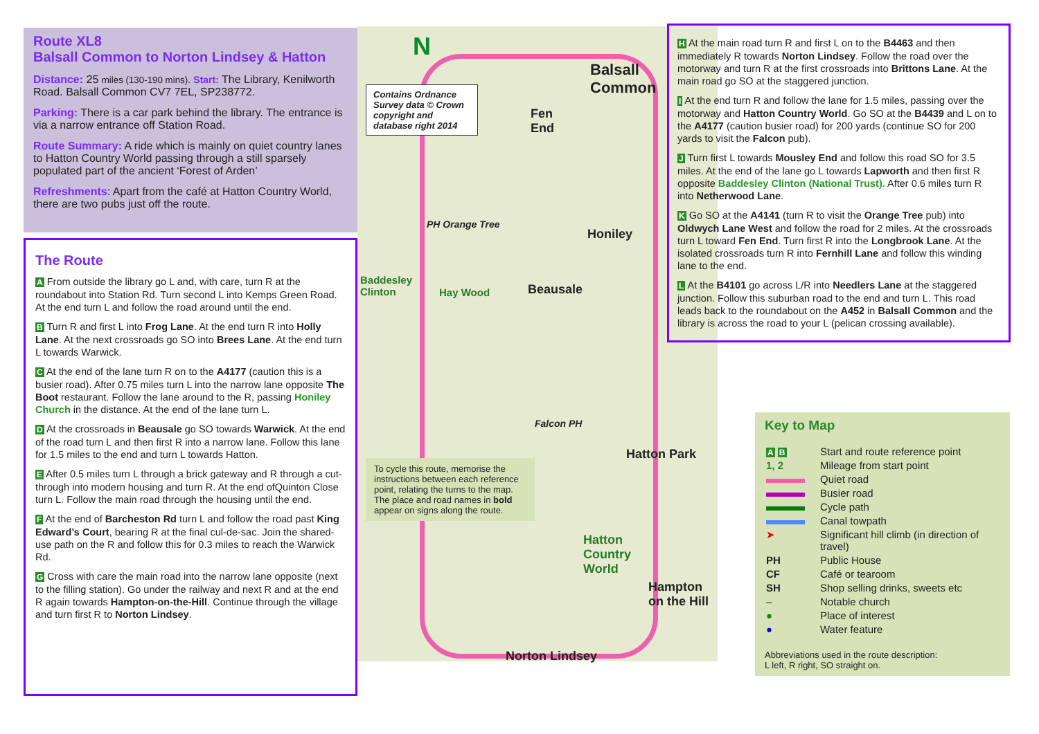Route XL8
Balsall Common to Norton Lindsey & Hatton
Distance: 25 miles (130-190 mins). Start: The Library, Kenilworth Road. Balsall Common CV7 7EL, SP238772.
Parking: There is a car park behind the library. The entrance is via a narrow entrance off Station Road.
Route Summary: A ride which is mainly on quiet country lanes to Hatton Country World passing through a still sparsely populated part of the ancient ‘Forest of Arden’
Refreshments: Apart from the café at Hatton Country World, there are two pubs just off the route.
The Route
A From outside the library go L and, with care, turn R at the roundabout into Station Rd. Turn second L into Kemps Green Road. At the end turn L and follow the road around until the end.
B Turn R and first L into Frog Lane. At the end turn R into Holly Lane. At the next crossroads go SO into Brees Lane. At the end turn L towards Warwick.
C At the end of the lane turn R on to the A4177 (caution this is a busier road). After 0.75 miles turn L into the narrow lane opposite The Boot restaurant. Follow the lane around to the R, passing Honiley Church in the distance. At the end of the lane turn L.
D At the crossroads in Beausale go SO towards Warwick. At the end of the road turn L and then first R into a narrow lane. Follow this lane for 1.5 miles to the end and turn L towards Hatton.
E After 0.5 miles turn L through a brick gateway and R through a cut-through into modern housing and turn R. At the end ofQuinton Close turn L. Follow the main road through the housing until the end.
F At the end of Barcheston Rd turn L and follow the road past King Edward’s Court, bearing R at the final cul-de-sac. Join the shared-use path on the R and follow this for 0.3 miles to reach the Warwick Rd.
G Cross with care the main road into the narrow lane opposite (next to the filling station). Go under the railway and next R and at the end R again towards Hampton-on-the-Hill. Continue through the village and turn first R to Norton Lindsey.
N
Contains Ordnance Survey data © Crown copyright and database right 2014
Balsall
Common
Fen
End
Honiley
Baddesley
Clinton
Hay Wood
PH Orange Tree
Beausale
Falcon PH
Hatton Park
Hatton
Country
World
Hampton
on the Hill
Norton Lindsey
To cycle this route, memorise the instructions between each reference point, relating the turns to the map. The place and road names in bold appear on signs along the route.
H At the main road turn R and first L on to the B4463 and then immediately R towards Norton Lindsey. Follow the road over the motorway and turn R at the first crossroads into Brittons Lane. At the main road go SO at the staggered junction.
I At the end turn R and follow the lane for 1.5 miles, passing over the motorway and Hatton Country World. Go SO at the B4439 and L on to the A4177 (caution busier road) for 200 yards (continue SO for 200 yards to visit the Falcon pub).
J Turn first L towards Mousley End and follow this road SO for 3.5 miles. At the end of the lane go L towards Lapworth and then first R opposite Baddesley Clinton (National Trust). After 0.6 miles turn R into Netherwood Lane.
K Go SO at the A4141 (turn R to visit the Orange Tree pub) into Oldwych Lane West and follow the road for 2 miles. At the crossroads turn L toward Fen End. Turn first R into the Longbrook Lane. At the isolated crossroads turn R into Fernhill Lane and follow this winding lane to the end.
L At the B4101 go across L/R into Needlers Lane at the staggered junction. Follow this suburban road to the end and turn L. This road leads back to the roundabout on the A452 in Balsall Common and the library is across the road to your L (pelican crossing available).
Key to Map
| A B | Start and route reference point |
| 1, 2 | Mileage from start point |
| | Quiet road |
| | Busier road |
| | Cycle path |
| | Canal towpath |
| ➤ | Significant hill climb (in direction of travel) |
| PH | Public House |
| CF | Café or tearoom |
| SH | Shop selling drinks, sweets etc |
| – | Notable church |
| ● | Place of interest |
| ● | Water feature |
Abbreviations used in the route description:
L left, R right, SO straight on.